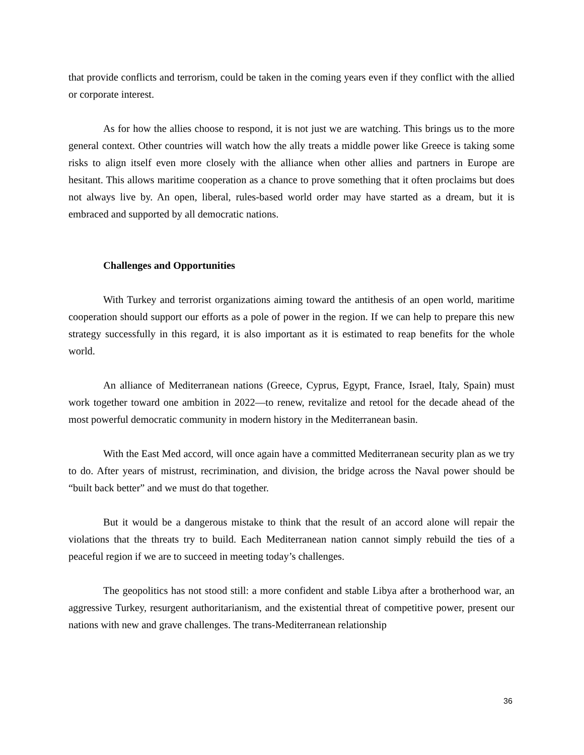that provide conflicts and terrorism, could be taken in the coming years even if they conflict with the allied or corporate interest.
As for how the allies choose to respond, it is not just we are watching. This brings us to the more general context. Other countries will watch how the ally treats a middle power like Greece is taking some risks to align itself even more closely with the alliance when other allies and partners in Europe are hesitant. This allows maritime cooperation as a chance to prove something that it often proclaims but does not always live by. An open, liberal, rules-based world order may have started as a dream, but it is embraced and supported by all democratic nations.
Challenges and Opportunities
With Turkey and terrorist organizations aiming toward the antithesis of an open world, maritime cooperation should support our efforts as a pole of power in the region. If we can help to prepare this new strategy successfully in this regard, it is also important as it is estimated to reap benefits for the whole world.
An alliance of Mediterranean nations (Greece, Cyprus, Egypt, France, Israel, Italy, Spain) must work together toward one ambition in 2022—to renew, revitalize and retool for the decade ahead of the most powerful democratic community in modern history in the Mediterranean basin.
With the East Med accord, will once again have a committed Mediterranean security plan as we try to do. After years of mistrust, recrimination, and division, the bridge across the Naval power should be “built back better” and we must do that together.
But it would be a dangerous mistake to think that the result of an accord alone will repair the violations that the threats try to build. Each Mediterranean nation cannot simply rebuild the ties of a peaceful region if we are to succeed in meeting today’s challenges.
The geopolitics has not stood still: a more confident and stable Libya after a brotherhood war, an aggressive Turkey, resurgent authoritarianism, and the existential threat of competitive power, present our nations with new and grave challenges. The trans-Mediterranean relationship
36